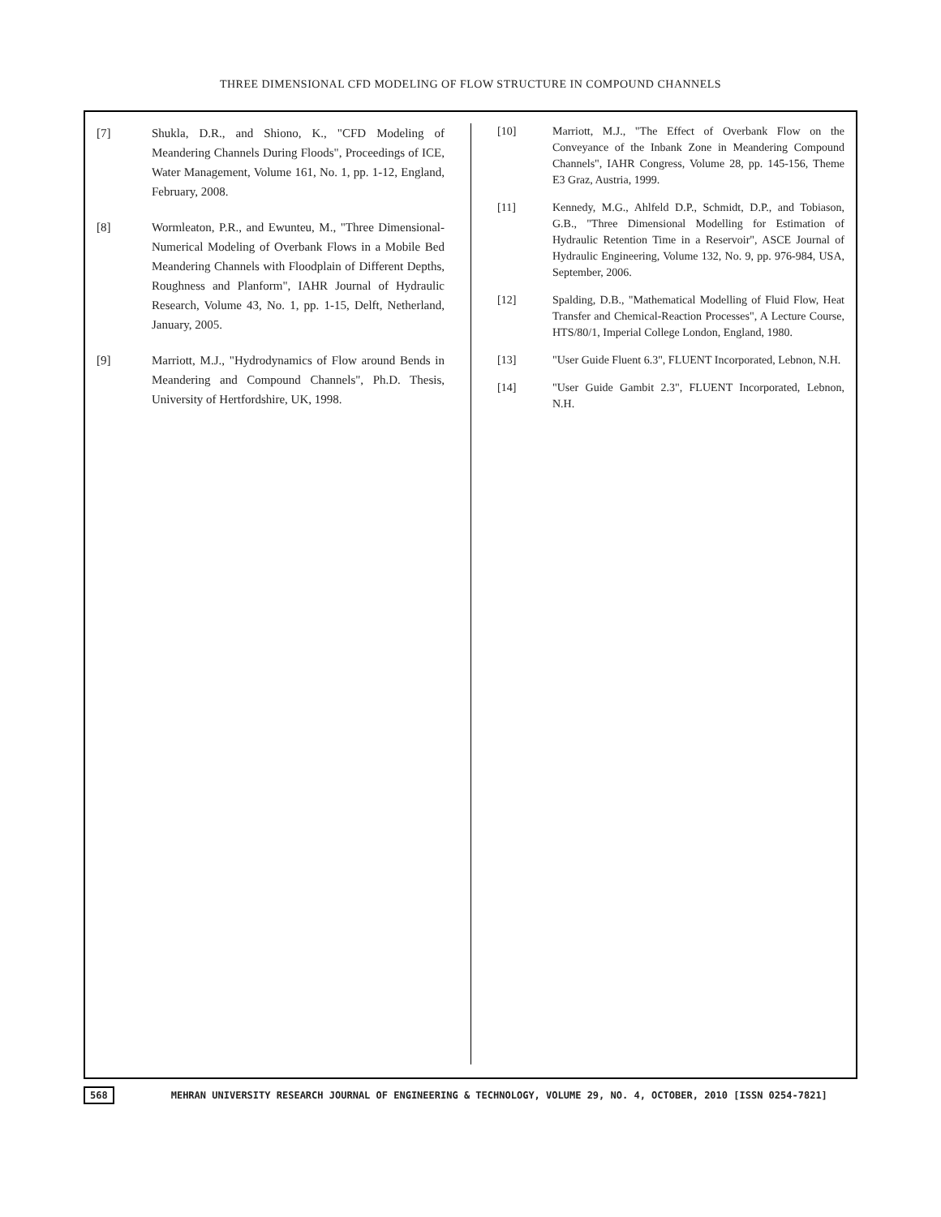THREE DIMENSIONAL CFD MODELING OF FLOW STRUCTURE IN COMPOUND CHANNELS
[7] Shukla, D.R., and Shiono, K., "CFD Modeling of Meandering Channels During Floods", Proceedings of ICE, Water Management, Volume 161, No. 1, pp. 1-12, England, February, 2008.
[8] Wormleaton, P.R., and Ewunteu, M., "Three Dimensional-Numerical Modeling of Overbank Flows in a Mobile Bed Meandering Channels with Floodplain of Different Depths, Roughness and Planform", IAHR Journal of Hydraulic Research, Volume 43, No. 1, pp. 1-15, Delft, Netherland, January, 2005.
[9] Marriott, M.J., "Hydrodynamics of Flow around Bends in Meandering and Compound Channels", Ph.D. Thesis, University of Hertfordshire, UK, 1998.
[10] Marriott, M.J., "The Effect of Overbank Flow on the Conveyance of the Inbank Zone in Meandering Compound Channels", IAHR Congress, Volume 28, pp. 145-156, Theme E3 Graz, Austria, 1999.
[11] Kennedy, M.G., Ahlfeld D.P., Schmidt, D.P., and Tobiason, G.B., "Three Dimensional Modelling for Estimation of Hydraulic Retention Time in a Reservoir", ASCE Journal of Hydraulic Engineering, Volume 132, No. 9, pp. 976-984, USA, September, 2006.
[12] Spalding, D.B., "Mathematical Modelling of Fluid Flow, Heat Transfer and Chemical-Reaction Processes", A Lecture Course, HTS/80/1, Imperial College London, England, 1980.
[13] "User Guide Fluent 6.3", FLUENT Incorporated, Lebnon, N.H.
[14] "User Guide Gambit 2.3", FLUENT Incorporated, Lebnon, N.H.
568 MEHRAN UNIVERSITY RESEARCH JOURNAL OF ENGINEERING & TECHNOLOGY, VOLUME 29, NO. 4, OCTOBER, 2010 [ISSN 0254-7821]